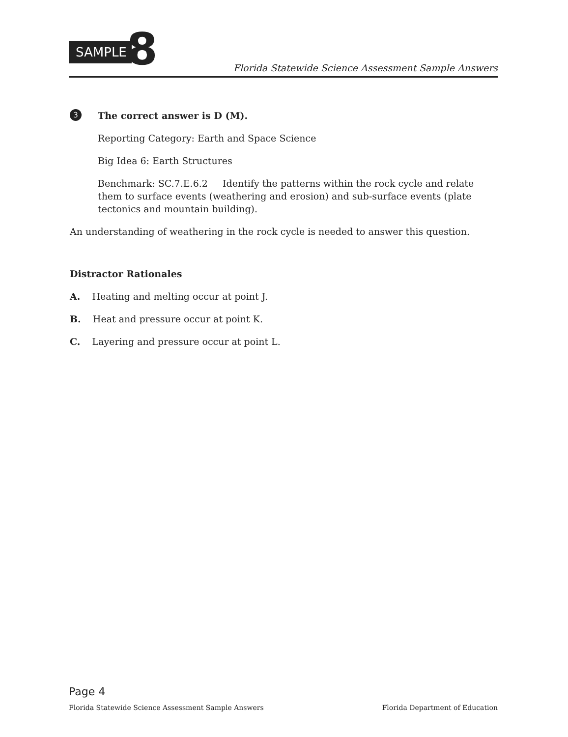SAMPLE 8
Florida Statewide Science Assessment Sample Answers
3
The correct answer is D (M).
Reporting Category: Earth and Space Science
Big Idea 6: Earth Structures
Benchmark: SC.7.E.6.2 Identify the patterns within the rock cycle and relate them to surface events (weathering and erosion) and sub-surface events (plate tectonics and mountain building).
An understanding of weathering in the rock cycle is needed to answer this question.
Distractor Rationales
A. Heating and melting occur at point J.
B. Heat and pressure occur at point K.
C. Layering and pressure occur at point L.
Page 4
Florida Statewide Science Assessment Sample Answers Florida Department of Education